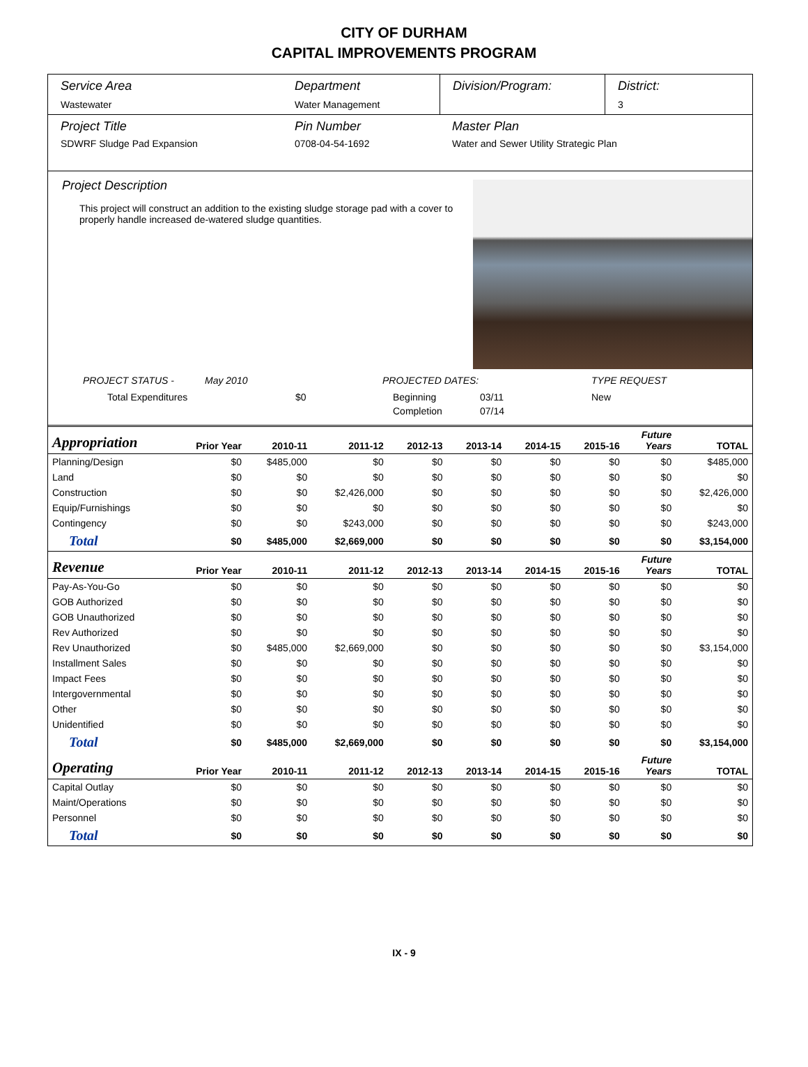CITY OF DURHAM
CAPITAL IMPROVEMENTS PROGRAM
Service Area
Wastewater
Department
Water Management
Division/Program: District:
3
Project Title
SDWRF Sludge Pad Expansion
Pin Number
0708-04-54-1692
Master Plan
Water and Sewer Utility Strategic Plan
Project Description
This project will construct an addition to the existing sludge storage pad with a cover to properly handle increased de-watered sludge quantities.
PROJECT STATUS - May 2010 PROJECTED DATES: TYPE REQUEST
Total Expenditures $0 Beginning 03/11 New
Completion 07/14
| Appropriation | Prior Year | 2010-11 | 2011-12 | 2012-13 | 2013-14 | 2014-15 | 2015-16 | Future Years | TOTAL |
| --- | --- | --- | --- | --- | --- | --- | --- | --- | --- |
| Planning/Design | $0 | $485,000 | $0 | $0 | $0 | $0 | $0 | $0 | $485,000 |
| Land | $0 | $0 | $0 | $0 | $0 | $0 | $0 | $0 | $0 |
| Construction | $0 | $0 | $2,426,000 | $0 | $0 | $0 | $0 | $0 | $2,426,000 |
| Equip/Furnishings | $0 | $0 | $0 | $0 | $0 | $0 | $0 | $0 | $0 |
| Contingency | $0 | $0 | $243,000 | $0 | $0 | $0 | $0 | $0 | $243,000 |
| Total | $0 | $485,000 | $2,669,000 | $0 | $0 | $0 | $0 | $0 | $3,154,000 |
| Revenue | Prior Year | 2010-11 | 2011-12 | 2012-13 | 2013-14 | 2014-15 | 2015-16 | Future Years | TOTAL |
| Pay-As-You-Go | $0 | $0 | $0 | $0 | $0 | $0 | $0 | $0 | $0 |
| GOB Authorized | $0 | $0 | $0 | $0 | $0 | $0 | $0 | $0 | $0 |
| GOB Unauthorized | $0 | $0 | $0 | $0 | $0 | $0 | $0 | $0 | $0 |
| Rev Authorized | $0 | $0 | $0 | $0 | $0 | $0 | $0 | $0 | $0 |
| Rev Unauthorized | $0 | $485,000 | $2,669,000 | $0 | $0 | $0 | $0 | $0 | $3,154,000 |
| Installment Sales | $0 | $0 | $0 | $0 | $0 | $0 | $0 | $0 | $0 |
| Impact Fees | $0 | $0 | $0 | $0 | $0 | $0 | $0 | $0 | $0 |
| Intergovernmental | $0 | $0 | $0 | $0 | $0 | $0 | $0 | $0 | $0 |
| Other | $0 | $0 | $0 | $0 | $0 | $0 | $0 | $0 | $0 |
| Unidentified | $0 | $0 | $0 | $0 | $0 | $0 | $0 | $0 | $0 |
| Total | $0 | $485,000 | $2,669,000 | $0 | $0 | $0 | $0 | $0 | $3,154,000 |
| Operating | Prior Year | 2010-11 | 2011-12 | 2012-13 | 2013-14 | 2014-15 | 2015-16 | Future Years | TOTAL |
| Capital Outlay | $0 | $0 | $0 | $0 | $0 | $0 | $0 | $0 | $0 |
| Maint/Operations | $0 | $0 | $0 | $0 | $0 | $0 | $0 | $0 | $0 |
| Personnel | $0 | $0 | $0 | $0 | $0 | $0 | $0 | $0 | $0 |
| Total | $0 | $0 | $0 | $0 | $0 | $0 | $0 | $0 | $0 |
IX - 9